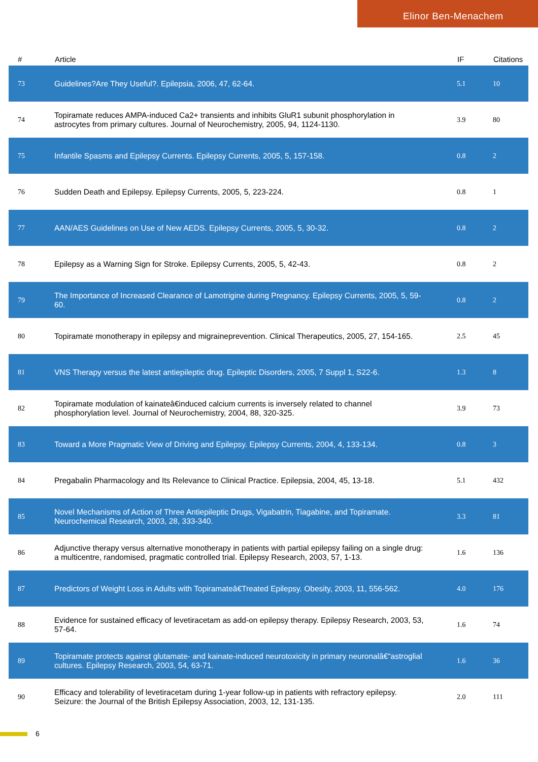Elinor Ben-Menachem
| # | Article | IF | Citations |
| --- | --- | --- | --- |
| 73 | Guidelines?Are They Useful?. Epilepsia, 2006, 47, 62-64. | 5.1 | 10 |
| 74 | Topiramate reduces AMPA-induced Ca2+ transients and inhibits GluR1 subunit phosphorylation in astrocytes from primary cultures. Journal of Neurochemistry, 2005, 94, 1124-1130. | 3.9 | 80 |
| 75 | Infantile Spasms and Epilepsy Currents. Epilepsy Currents, 2005, 5, 157-158. | 0.8 | 2 |
| 76 | Sudden Death and Epilepsy. Epilepsy Currents, 2005, 5, 223-224. | 0.8 | 1 |
| 77 | AAN/AES Guidelines on Use of New AEDS. Epilepsy Currents, 2005, 5, 30-32. | 0.8 | 2 |
| 78 | Epilepsy as a Warning Sign for Stroke. Epilepsy Currents, 2005, 5, 42-43. | 0.8 | 2 |
| 79 | The Importance of Increased Clearance of Lamotrigine during Pregnancy. Epilepsy Currents, 2005, 5, 59-60. | 0.8 | 2 |
| 80 | Topiramate monotherapy in epilepsy and migraineprevention. Clinical Therapeutics, 2005, 27, 154-165. | 2.5 | 45 |
| 81 | VNS Therapy versus the latest antiepileptic drug. Epileptic Disorders, 2005, 7 Suppl 1, S22-6. | 1.3 | 8 |
| 82 | Topiramate modulation of kainateâ€induced calcium currents is inversely related to channel phosphorylation level. Journal of Neurochemistry, 2004, 88, 320-325. | 3.9 | 73 |
| 83 | Toward a More Pragmatic View of Driving and Epilepsy. Epilepsy Currents, 2004, 4, 133-134. | 0.8 | 3 |
| 84 | Pregabalin Pharmacology and Its Relevance to Clinical Practice. Epilepsia, 2004, 45, 13-18. | 5.1 | 432 |
| 85 | Novel Mechanisms of Action of Three Antiepileptic Drugs, Vigabatrin, Tiagabine, and Topiramate. Neurochemical Research, 2003, 28, 333-340. | 3.3 | 81 |
| 86 | Adjunctive therapy versus alternative monotherapy in patients with partial epilepsy failing on a single drug: a multicentre, randomised, pragmatic controlled trial. Epilepsy Research, 2003, 57, 1-13. | 1.6 | 136 |
| 87 | Predictors of Weight Loss in Adults with Topiramateâ€Treated Epilepsy. Obesity, 2003, 11, 556-562. | 4.0 | 176 |
| 88 | Evidence for sustained efficacy of levetiracetam as add-on epilepsy therapy. Epilepsy Research, 2003, 53, 57-64. | 1.6 | 74 |
| 89 | Topiramate protects against glutamate- and kainate-induced neurotoxicity in primary neuronalâ€“astroglial cultures. Epilepsy Research, 2003, 54, 63-71. | 1.6 | 36 |
| 90 | Efficacy and tolerability of levetiracetam during 1-year follow-up in patients with refractory epilepsy. Seizure: the Journal of the British Epilepsy Association, 2003, 12, 131-135. | 2.0 | 111 |
6